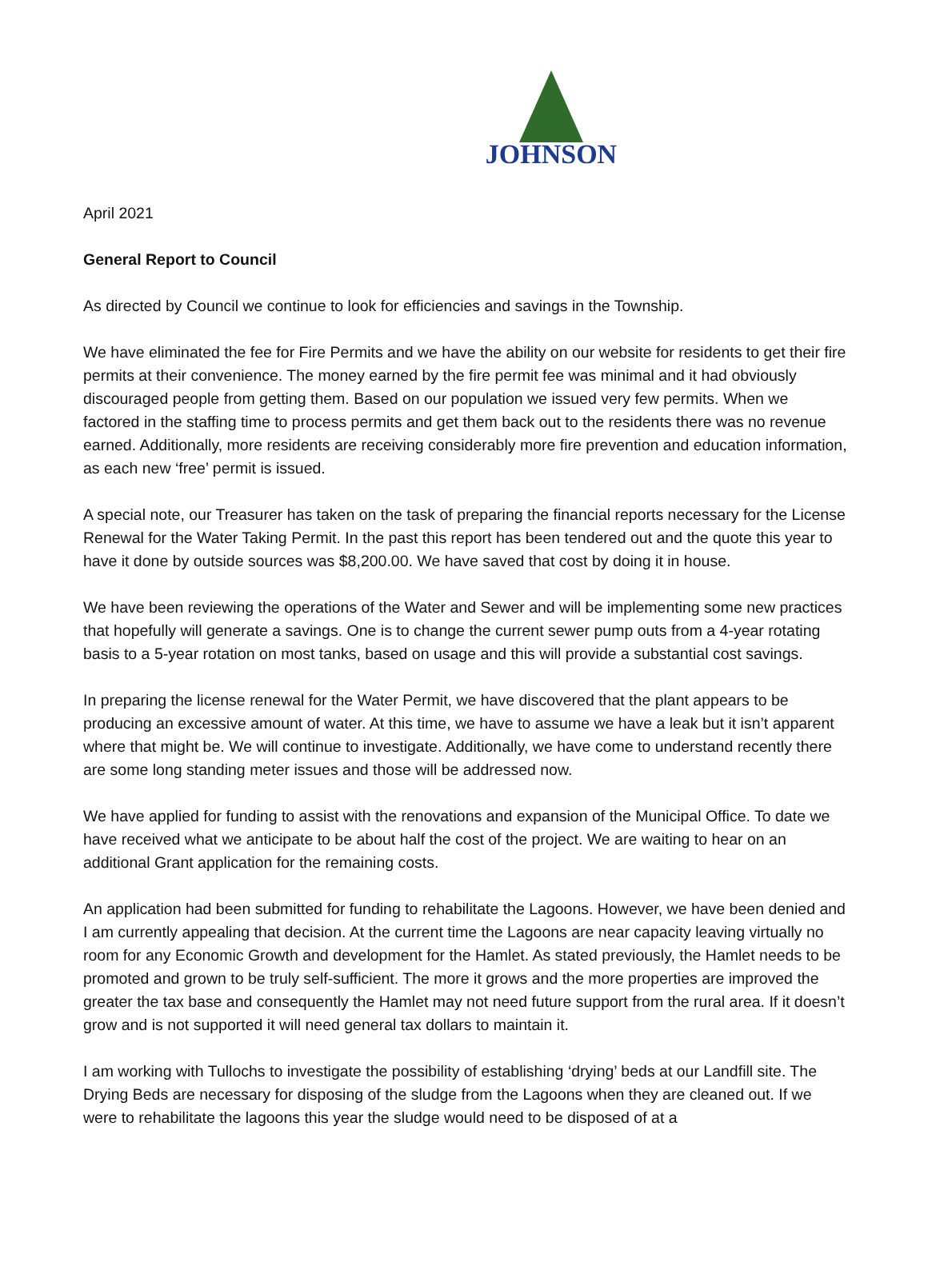JOHNSON
April 2021
General Report to Council
As directed by Council we continue to look for efficiencies and savings in the Township.
We have eliminated the fee for Fire Permits and we have the ability on our website for residents to get their fire permits at their convenience. The money earned by the fire permit fee was minimal and it had obviously discouraged people from getting them. Based on our population we issued very few permits. When we factored in the staffing time to process permits and get them back out to the residents there was no revenue earned. Additionally, more residents are receiving considerably more fire prevention and education information, as each new ‘free’ permit is issued.
A special note, our Treasurer has taken on the task of preparing the financial reports necessary for the License Renewal for the Water Taking Permit. In the past this report has been tendered out and the quote this year to have it done by outside sources was $8,200.00. We have saved that cost by doing it in house.
We have been reviewing the operations of the Water and Sewer and will be implementing some new practices that hopefully will generate a savings. One is to change the current sewer pump outs from a 4-year rotating basis to a 5-year rotation on most tanks, based on usage and this will provide a substantial cost savings.
In preparing the license renewal for the Water Permit, we have discovered that the plant appears to be producing an excessive amount of water. At this time, we have to assume we have a leak but it isn’t apparent where that might be. We will continue to investigate. Additionally, we have come to understand recently there are some long standing meter issues and those will be addressed now.
We have applied for funding to assist with the renovations and expansion of the Municipal Office. To date we have received what we anticipate to be about half the cost of the project. We are waiting to hear on an additional Grant application for the remaining costs.
An application had been submitted for funding to rehabilitate the Lagoons. However, we have been denied and I am currently appealing that decision. At the current time the Lagoons are near capacity leaving virtually no room for any Economic Growth and development for the Hamlet. As stated previously, the Hamlet needs to be promoted and grown to be truly self-sufficient. The more it grows and the more properties are improved the greater the tax base and consequently the Hamlet may not need future support from the rural area. If it doesn’t grow and is not supported it will need general tax dollars to maintain it.
I am working with Tullochs to investigate the possibility of establishing ‘drying’ beds at our Landfill site. The Drying Beds are necessary for disposing of the sludge from the Lagoons when they are cleaned out. If we were to rehabilitate the lagoons this year the sludge would need to be disposed of at a